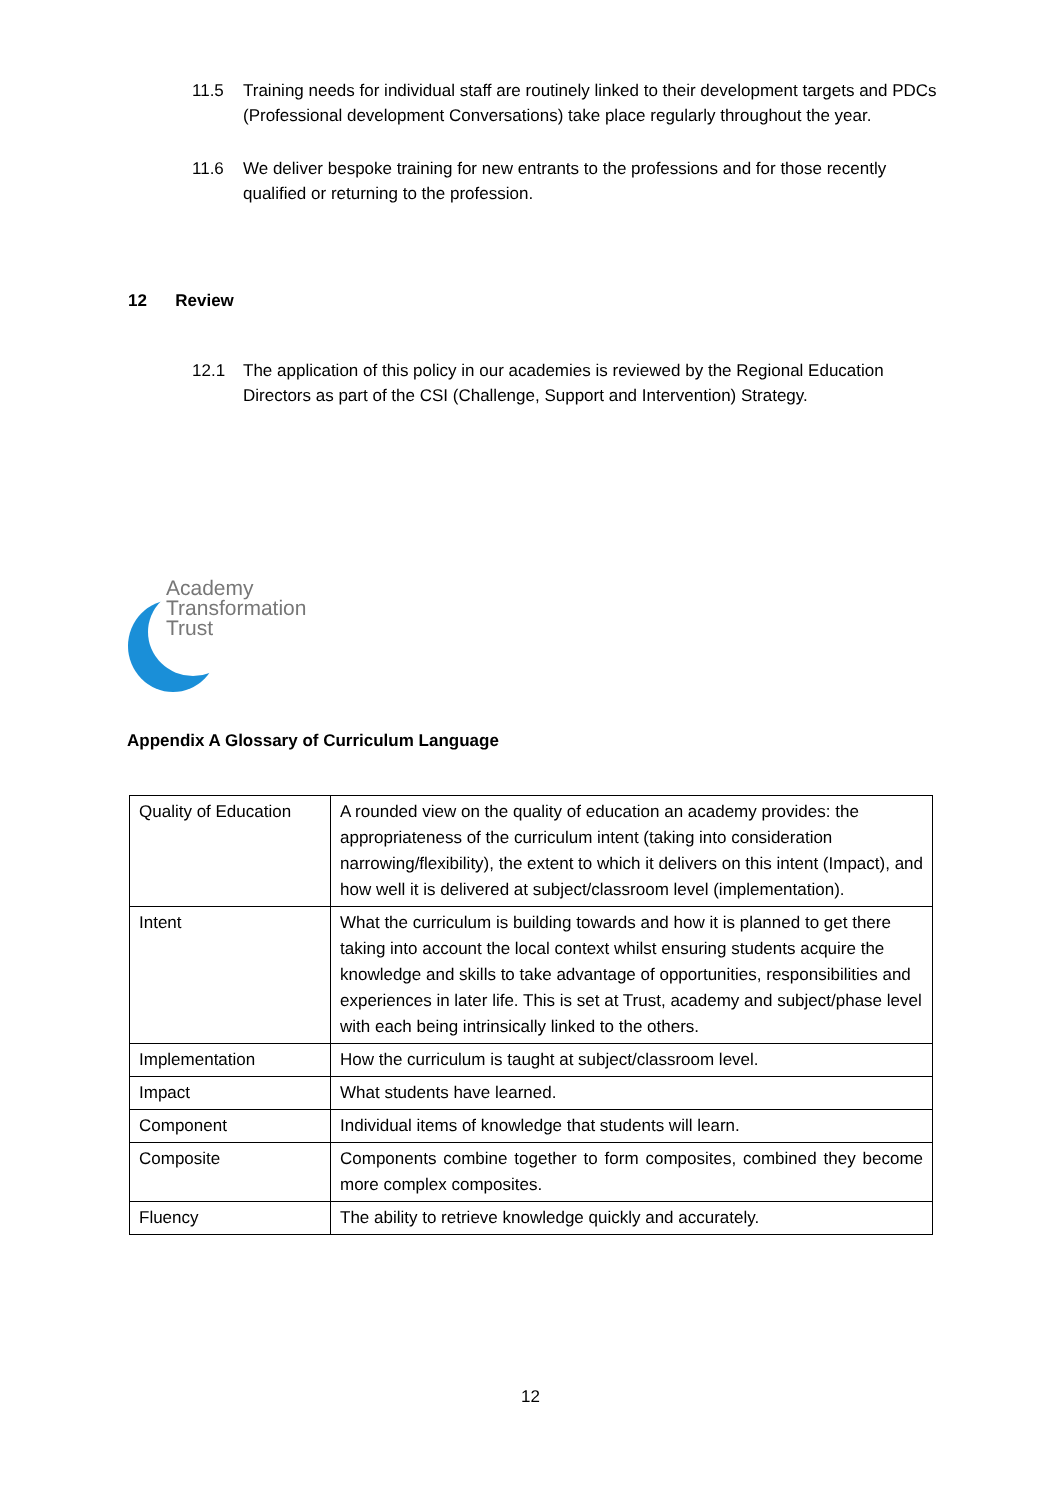11.5 Training needs for individual staff are routinely linked to their development targets and PDCs (Professional development Conversations) take place regularly throughout the year.
11.6 We deliver bespoke training for new entrants to the professions and for those recently qualified or returning to the profession.
12 Review
12.1 The application of this policy in our academies is reviewed by the Regional Education Directors as part of the CSI (Challenge, Support and Intervention) Strategy.
Academy
Transformation
Trust
Appendix A Glossary of Curriculum Language
| Quality of Education | A rounded view on the quality of education an academy provides: the appropriateness of the curriculum intent (taking into consideration narrowing/flexibility), the extent to which it delivers on this intent (Impact), and how well it is delivered at subject/classroom level (implementation). |
| Intent | What the curriculum is building towards and how it is planned to get there taking into account the local context whilst ensuring students acquire the knowledge and skills to take advantage of opportunities, responsibilities and experiences in later life. This is set at Trust, academy and subject/phase level with each being intrinsically linked to the others. |
| Implementation | How the curriculum is taught at subject/classroom level. |
| Impact | What students have learned. |
| Component | Individual items of knowledge that students will learn. |
| Composite | Components combine together to form composites, combined they become more complex composites. |
| Fluency | The ability to retrieve knowledge quickly and accurately. |
12